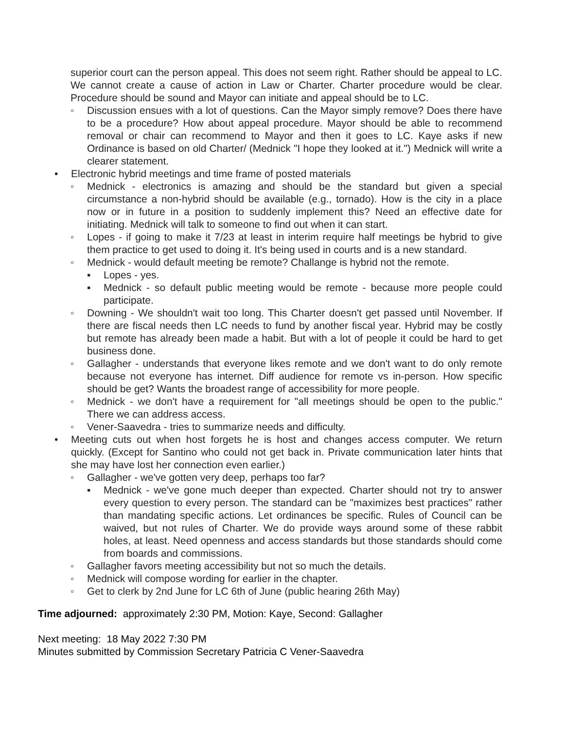superior court can the person appeal. This does not seem right. Rather should be appeal to LC. We cannot create a cause of action in Law or Charter. Charter procedure would be clear. Procedure should be sound and Mayor can initiate and appeal should be to LC.
◦ Discussion ensues with a lot of questions. Can the Mayor simply remove? Does there have to be a procedure? How about appeal procedure. Mayor should be able to recommend removal or chair can recommend to Mayor and then it goes to LC. Kaye asks if new Ordinance is based on old Charter/ (Mednick "I hope they looked at it.") Mednick will write a clearer statement.
• Electronic hybrid meetings and time frame of posted materials
◦ Mednick - electronics is amazing and should be the standard but given a special circumstance a non-hybrid should be available (e.g., tornado). How is the city in a place now or in future in a position to suddenly implement this? Need an effective date for initiating. Mednick will talk to someone to find out when it can start.
◦ Lopes - if going to make it 7/23 at least in interim require half meetings be hybrid to give them practice to get used to doing it. It's being used in courts and is a new standard.
◦ Mednick - would default meeting be remote? Challange is hybrid not the remote.
▪ Lopes - yes.
▪ Mednick - so default public meeting would be remote - because more people could participate.
◦ Downing - We shouldn't wait too long. This Charter doesn't get passed until November. If there are fiscal needs then LC needs to fund by another fiscal year. Hybrid may be costly but remote has already been made a habit. But with a lot of people it could be hard to get business done.
◦ Gallagher - understands that everyone likes remote and we don't want to do only remote because not everyone has internet. Diff audience for remote vs in-person. How specific should be get? Wants the broadest range of accessibility for more people.
◦ Mednick - we don't have a requirement for "all meetings should be open to the public." There we can address access.
◦ Vener-Saavedra - tries to summarize needs and difficulty.
• Meeting cuts out when host forgets he is host and changes access computer. We return quickly. (Except for Santino who could not get back in. Private communication later hints that she may have lost her connection even earlier.)
◦ Gallagher - we've gotten very deep, perhaps too far?
▪ Mednick - we've gone much deeper than expected. Charter should not try to answer every question to every person. The standard can be "maximizes best practices" rather than mandating specific actions. Let ordinances be specific. Rules of Council can be waived, but not rules of Charter. We do provide ways around some of these rabbit holes, at least. Need openness and access standards but those standards should come from boards and commissions.
◦ Gallagher favors meeting accessibility but not so much the details.
◦ Mednick will compose wording for earlier in the chapter.
◦ Get to clerk by 2nd June for LC 6th of June (public hearing 26th May)
Time adjourned: approximately 2:30 PM, Motion: Kaye, Second: Gallagher
Next meeting: 18 May 2022 7:30 PM
Minutes submitted by Commission Secretary Patricia C Vener-Saavedra